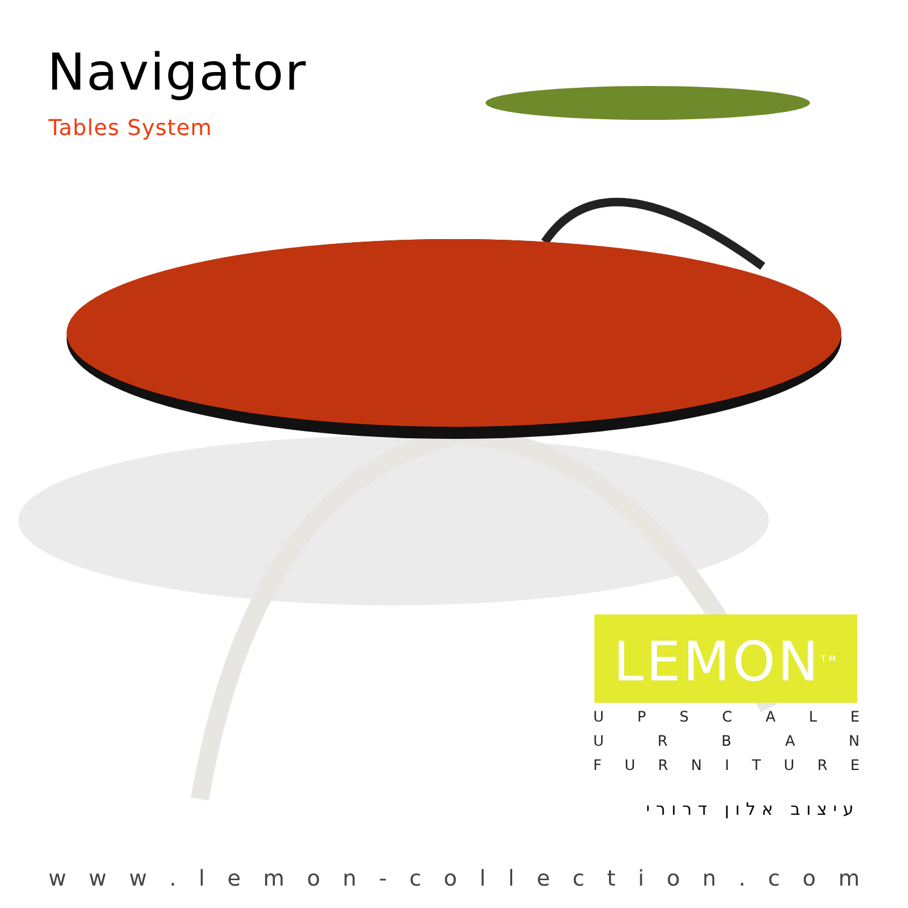Navigator
Tables System
LEMON<sup>TM</sup>
UPSCALE
URBAN
FURNITURE
עיצוב אלון דרורי
www. lemon - collection. com